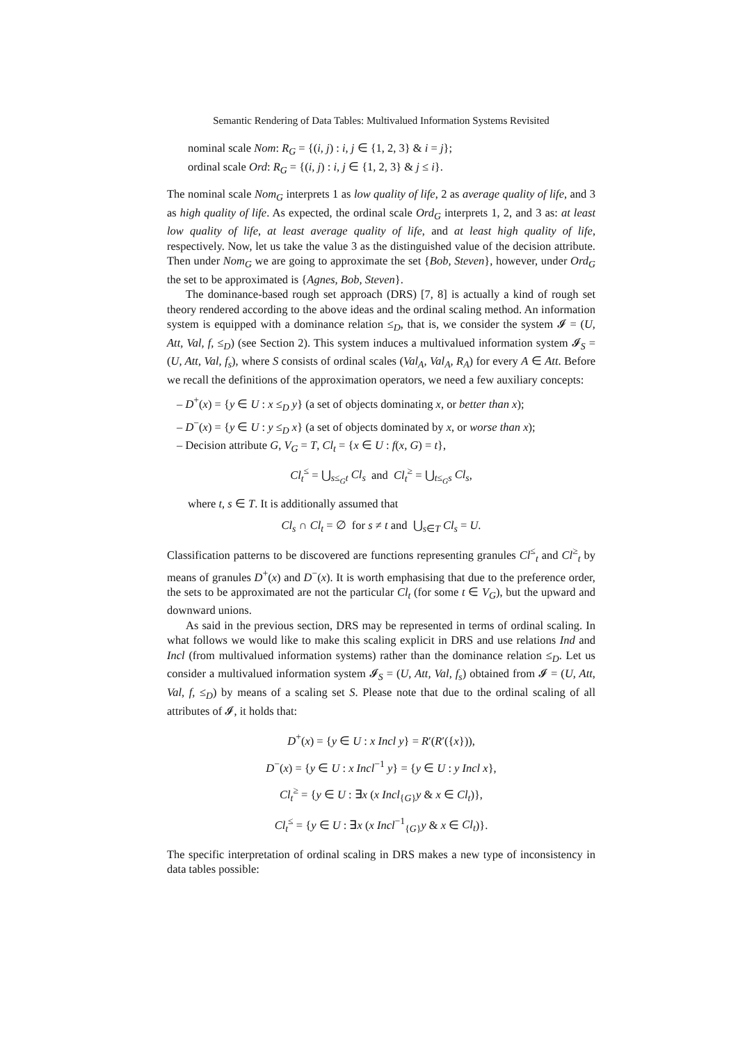Semantic Rendering of Data Tables: Multivalued Information Systems Revisited
nominal scale Nom: R<sub>G</sub> = {(i, j) : i, j ∈ {1, 2, 3} & i = j};
ordinal scale Ord: R<sub>G</sub> = {(i, j) : i, j ∈ {1, 2, 3} & j ≤ i}.
The nominal scale Nom<sub>G</sub> interprets 1 as low quality of life, 2 as average quality of life, and 3 as high quality of life. As expected, the ordinal scale Ord<sub>G</sub> interprets 1, 2, and 3 as: at least low quality of life, at least average quality of life, and at least high quality of life, respectively. Now, let us take the value 3 as the distinguished value of the decision attribute. Then under Nom<sub>G</sub> we are going to approximate the set {Bob, Steven}, however, under Ord<sub>G</sub> the set to be approximated is {Agnes, Bob, Steven}.
The dominance-based rough set approach (DRS) [7, 8] is actually a kind of rough set theory rendered according to the above ideas and the ordinal scaling method. An information system is equipped with a dominance relation ≤<sub>D</sub>, that is, we consider the system 𝓘 = (U, Att, Val, f, ≤<sub>D</sub>) (see Section 2). This system induces a multivalued information system 𝓘<sub>S</sub> = (U, Att, Val, f<sub>s</sub>), where S consists of ordinal scales (Val<sub>A</sub>, Val<sub>A</sub>, R<sub>A</sub>) for every A ∈ Att. Before we recall the definitions of the approximation operators, we need a few auxiliary concepts:
– D<sup>+</sup>(x) = {y ∈ U : x ≤<sub>D</sub> y} (a set of objects dominating x, or better than x);
– D<sup>−</sup>(x) = {y ∈ U : y ≤<sub>D</sub> x} (a set of objects dominated by x, or worse than x);
– Decision attribute G, V<sub>G</sub> = T, Cl<sub>t</sub> = {x ∈ U : f(x, G) = t},
Cl<sub>t</sub><sup>≤</sup> = ⋃<sub>s≤<sub>G</sub>t</sub> Cl<sub>s</sub> and Cl<sub>t</sub><sup>≥</sup> = ⋃<sub>t≤<sub>G</sub>s</sub> Cl<sub>s</sub>,
where t, s ∈ T. It is additionally assumed that
Cl<sub>s</sub> ∩ Cl<sub>t</sub> = ∅ for s ≠ t and ⋃<sub>s∈T</sub> Cl<sub>s</sub> = U.
Classification patterns to be discovered are functions representing granules Cl<sup>≤</sup><sub>t</sub> and Cl<sup>≥</sup><sub>t</sub> by means of granules D<sup>+</sup>(x) and D<sup>−</sup>(x). It is worth emphasising that due to the preference order, the sets to be approximated are not the particular Cl<sub>t</sub> (for some t ∈ V<sub>G</sub>), but the upward and downward unions.
As said in the previous section, DRS may be represented in terms of ordinal scaling. In what follows we would like to make this scaling explicit in DRS and use relations Ind and Incl (from multivalued information systems) rather than the dominance relation ≤<sub>D</sub>. Let us consider a multivalued information system 𝓘<sub>S</sub> = (U, Att, Val, f<sub>s</sub>) obtained from 𝓘 = (U, Att, Val, f, ≤<sub>D</sub>) by means of a scaling set S. Please note that due to the ordinal scaling of all attributes of 𝓘, it holds that:
D<sup>+</sup>(x) = {y ∈ U : x Incl y} = R′(R′({x})),
D<sup>−</sup>(x) = {y ∈ U : x Incl<sup>−1</sup> y} = {y ∈ U : y Incl x},
Cl<sub>t</sub><sup>≥</sup> = {y ∈ U : ∃x (x Incl<sub>{G}</sub>y & x ∈ Cl<sub>t</sub>)},
Cl<sub>t</sub><sup>≤</sup> = {y ∈ U : ∃x (x Incl<sup>−1</sup><sub>{G}</sub>y & x ∈ Cl<sub>t</sub>)}.
The specific interpretation of ordinal scaling in DRS makes a new type of inconsistency in data tables possible: